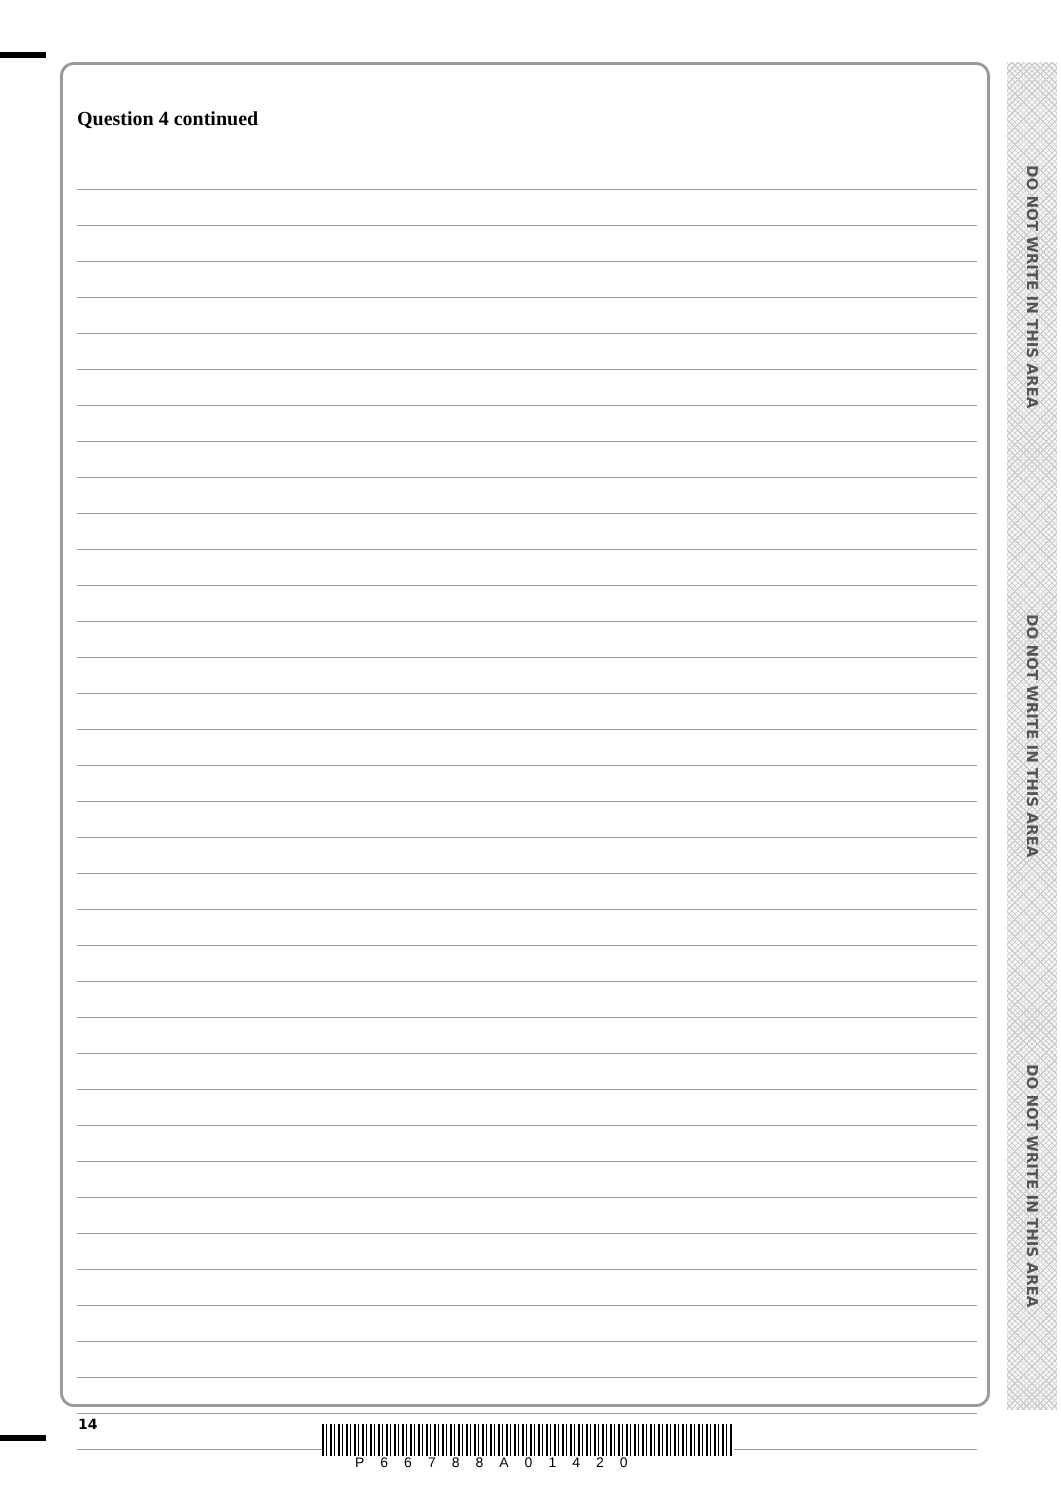Question 4 continued
DO NOT WRITE IN THIS AREA
DO NOT WRITE IN THIS AREA
DO NOT WRITE IN THIS AREA
14
P66788A01420